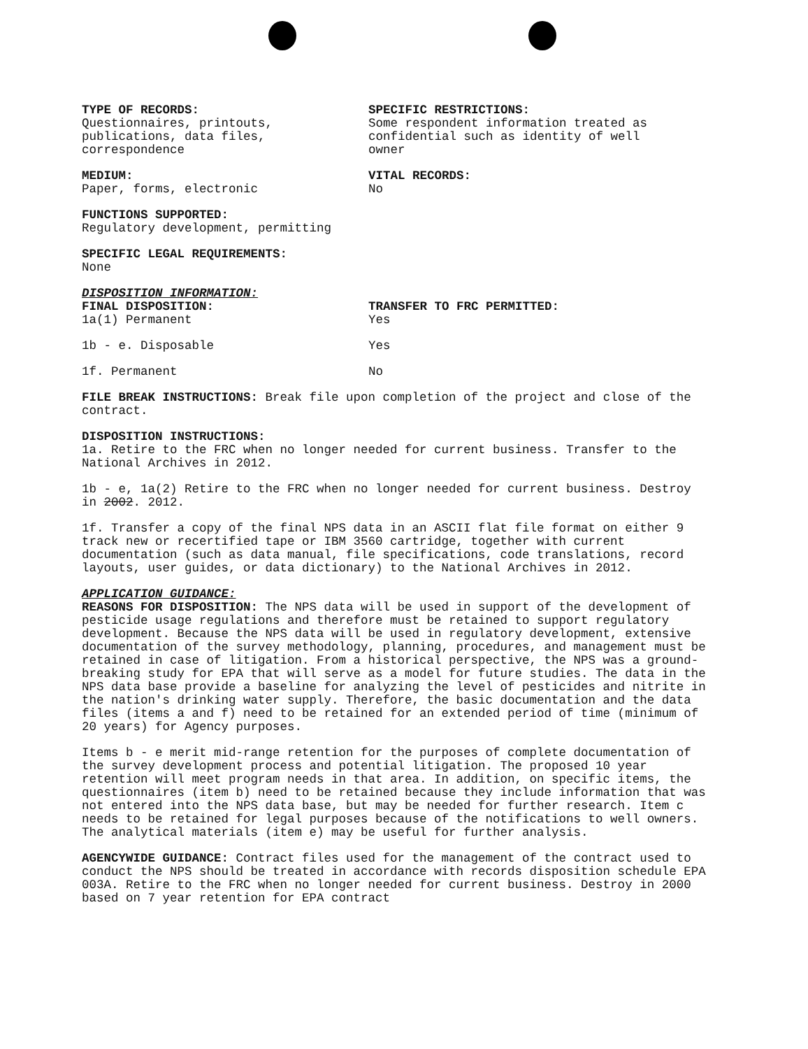TYPE OF RECORDS:
Questionnaires, printouts,
publications, data files,
correspondence
SPECIFIC RESTRICTIONS:
Some respondent information treated as
confidential such as identity of well
owner
MEDIUM:
Paper, forms, electronic
VITAL RECORDS:
No
FUNCTIONS SUPPORTED:
Regulatory development, permitting
SPECIFIC LEGAL REQUIREMENTS:
None
DISPOSITION INFORMATION:
FINAL DISPOSITION:
1a(1) Permanent
TRANSFER TO FRC PERMITTED:
Yes
1b - e. Disposable Yes
1f. Permanent No
FILE BREAK INSTRUCTIONS: Break file upon completion of the project and close of the contract.
DISPOSITION INSTRUCTIONS:
1a. Retire to the FRC when no longer needed for current business. Transfer to the National Archives in 2012.
1b - e, 1a(2) Retire to the FRC when no longer needed for current business. Destroy in 2002. 2012.
1f. Transfer a copy of the final NPS data in an ASCII flat file format on either 9 track new or recertified tape or IBM 3560 cartridge, together with current documentation (such as data manual, file specifications, code translations, record layouts, user guides, or data dictionary) to the National Archives in 2012.
APPLICATION GUIDANCE:
REASONS FOR DISPOSITION: The NPS data will be used in support of the development of pesticide usage regulations and therefore must be retained to support regulatory development. Because the NPS data will be used in regulatory development, extensive documentation of the survey methodology, planning, procedures, and management must be retained in case of litigation. From a historical perspective, the NPS was a ground-breaking study for EPA that will serve as a model for future studies. The data in the NPS data base provide a baseline for analyzing the level of pesticides and nitrite in the nation's drinking water supply. Therefore, the basic documentation and the data files (items a and f) need to be retained for an extended period of time (minimum of 20 years) for Agency purposes.
Items b - e merit mid-range retention for the purposes of complete documentation of the survey development process and potential litigation. The proposed 10 year retention will meet program needs in that area. In addition, on specific items, the questionnaires (item b) need to be retained because they include information that was not entered into the NPS data base, but may be needed for further research. Item c needs to be retained for legal purposes because of the notifications to well owners. The analytical materials (item e) may be useful for further analysis.
AGENCYWIDE GUIDANCE: Contract files used for the management of the contract used to conduct the NPS should be treated in accordance with records disposition schedule EPA 003A. Retire to the FRC when no longer needed for current business. Destroy in 2000 based on 7 year retention for EPA contract